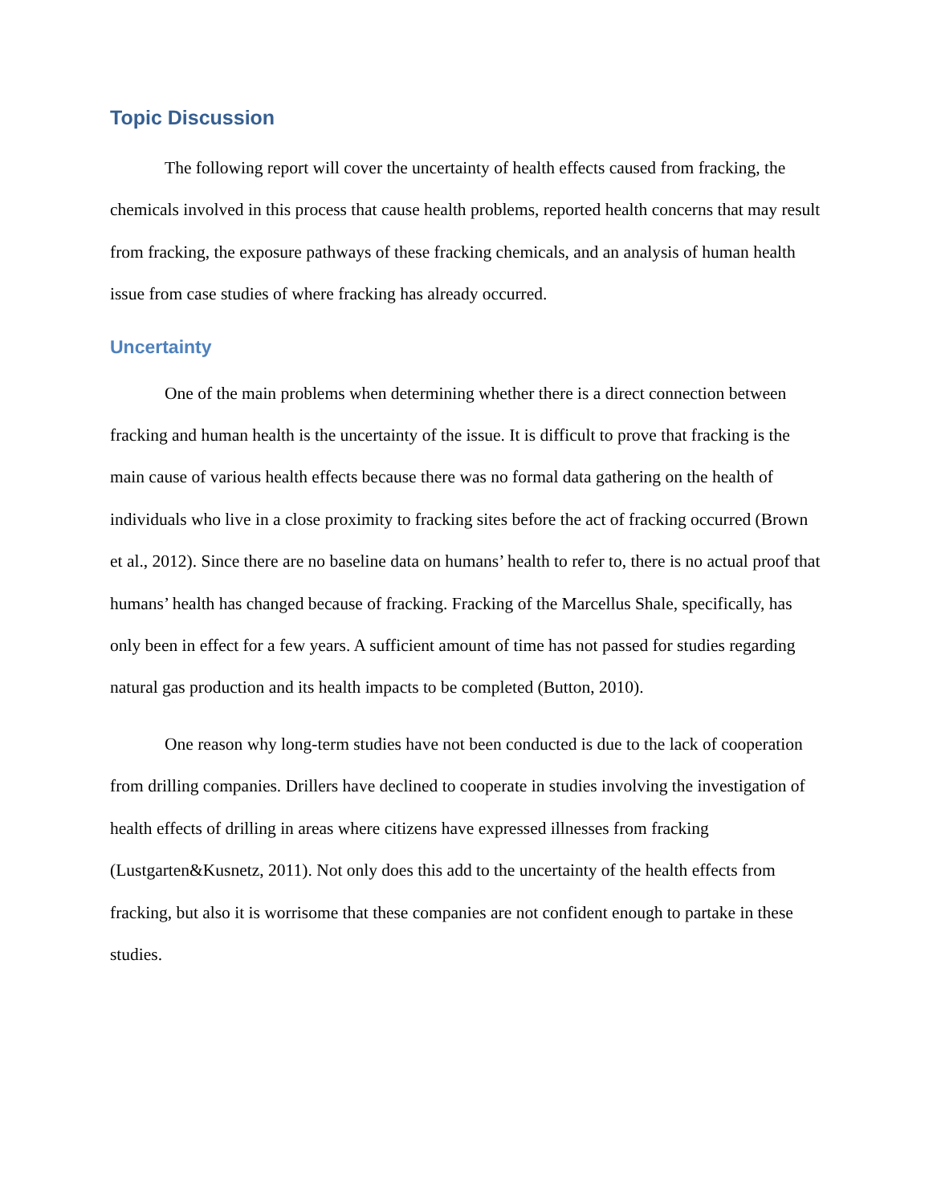Topic Discussion
The following report will cover the uncertainty of health effects caused from fracking, the chemicals involved in this process that cause health problems, reported health concerns that may result from fracking, the exposure pathways of these fracking chemicals, and an analysis of human health issue from case studies of where fracking has already occurred.
Uncertainty
One of the main problems when determining whether there is a direct connection between fracking and human health is the uncertainty of the issue. It is difficult to prove that fracking is the main cause of various health effects because there was no formal data gathering on the health of individuals who live in a close proximity to fracking sites before the act of fracking occurred (Brown et al., 2012). Since there are no baseline data on humans’ health to refer to, there is no actual proof that humans’ health has changed because of fracking. Fracking of the Marcellus Shale, specifically, has only been in effect for a few years. A sufficient amount of time has not passed for studies regarding natural gas production and its health impacts to be completed (Button, 2010).
One reason why long-term studies have not been conducted is due to the lack of cooperation from drilling companies. Drillers have declined to cooperate in studies involving the investigation of health effects of drilling in areas where citizens have expressed illnesses from fracking (Lustgarten&Kusnetz, 2011). Not only does this add to the uncertainty of the health effects from fracking, but also it is worrisome that these companies are not confident enough to partake in these studies.